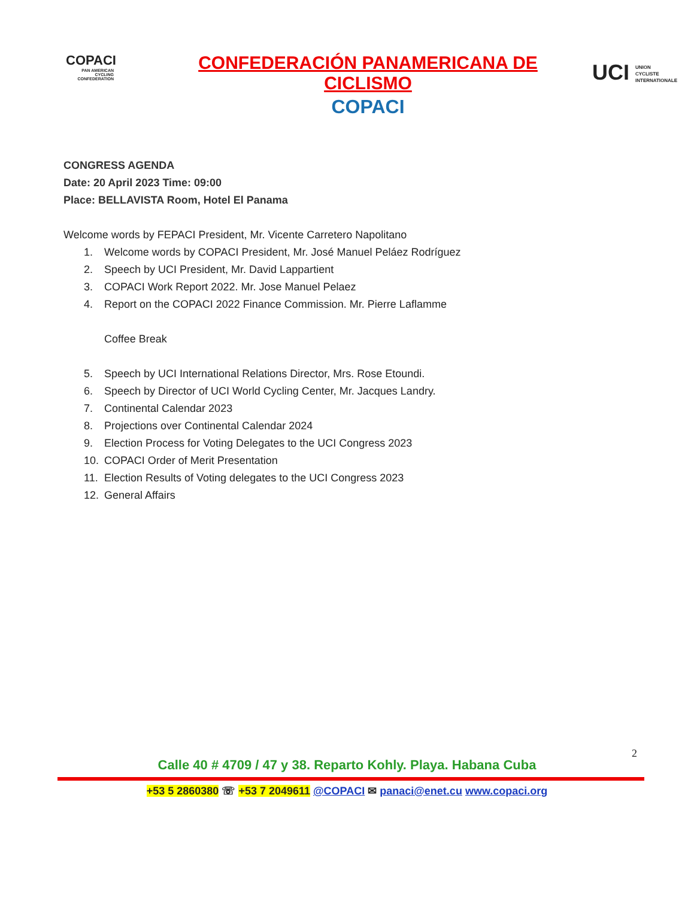COPACI
PAN AMERICAN CYCLING CONFEDERATION
CONFEDERACIÓN PANAMERICANA DE CICLISMO
COPACI
UCI UNION
CYCLISTE
INTERNATIONALE
CONGRESS AGENDA
Date: 20 April 2023 Time: 09:00
Place: BELLAVISTA Room, Hotel El Panama
Welcome words by FEPACI President, Mr. Vicente Carretero Napolitano
1. Welcome words by COPACI President, Mr. José Manuel Peláez Rodríguez
2. Speech by UCI President, Mr. David Lappartient
3. COPACI Work Report 2022. Mr. Jose Manuel Pelaez
4. Report on the COPACI 2022 Finance Commission. Mr. Pierre Laflamme
Coffee Break
5. Speech by UCI International Relations Director, Mrs. Rose Etoundi.
6. Speech by Director of UCI World Cycling Center, Mr. Jacques Landry.
7. Continental Calendar 2023
8. Projections over Continental Calendar 2024
9. Election Process for Voting Delegates to the UCI Congress 2023
10. COPACI Order of Merit Presentation
11. Election Results of Voting delegates to the UCI Congress 2023
12. General Affairs
2
Calle 40 # 4709 / 47 y 38. Reparto Kohly. Playa. Habana Cuba
+53 5 2860380 ☏ +53 7 2049611 @COPACI ✉ panaci@enet.cu www.copaci.org